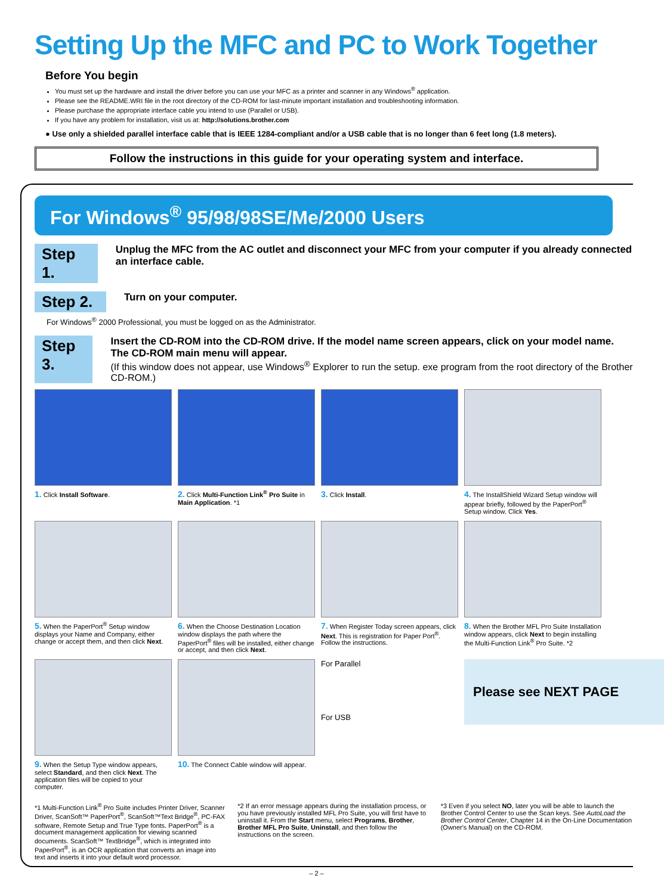Setting Up the MFC and PC to Work Together
Before You begin
You must set up the hardware and install the driver before you can use your MFC as a printer and scanner in any Windows<sup>®</sup> application.
Please see the README.WRI file in the root directory of the CD-ROM for last-minute important installation and troubleshooting information.
Please purchase the appropriate interface cable you intend to use (Parallel or USB).
If you have any problem for installation, visit us at: http://solutions.brother.com
● Use only a shielded parallel interface cable that is IEEE 1284-compliant and/or a USB cable that is no longer than 6 feet long (1.8 meters).
Follow the instructions in this guide for your operating system and interface.
For Windows<sup>®</sup> 95/98/98SE/Me/2000 Users
Step 1.
Unplug the MFC from the AC outlet and disconnect your MFC from your computer if you already connected an interface cable.
Step 2.
Turn on your computer.
For Windows<sup>®</sup> 2000 Professional, you must be logged on as the Administrator.
Step 3.
Insert the CD-ROM into the CD-ROM drive. If the model name screen appears, click on your model name. The CD-ROM main menu will appear.
(If this window does not appear, use Windows<sup>®</sup> Explorer to run the setup. exe program from the root directory of the Brother CD-ROM.)
1. Click Install Software.
2. Click Multi-Function Link<sup>®</sup> Pro Suite in Main Application. *1
3. Click Install.
4. The InstallShield Wizard Setup window will appear briefly, followed by the PaperPort<sup>®</sup> Setup window. Click Yes.
5. When the PaperPort<sup>®</sup> Setup window displays your Name and Company, either change or accept them, and then click Next.
6. When the Choose Destination Location window displays the path where the PaperPort<sup>®</sup> files will be installed, either change or accept, and then click Next.
7. When Register Today screen appears, click Next. This is registration for Paper Port<sup>®</sup>. Follow the instructions.
8. When the Brother MFL Pro Suite Installation window appears, click Next to begin installing the Multi-Function Link<sup>®</sup> Pro Suite. *2
9. When the Setup Type window appears, select Standard, and then click Next. The application files will be copied to your computer.
10. The Connect Cable window will appear.
For Parallel
For USB
Please see NEXT PAGE
*1 Multi-Function Link<sup>®</sup> Pro Suite includes Printer Driver, Scanner Driver, ScanSoft™ PaperPort<sup>®</sup>, ScanSoft™Text Bridge<sup>®</sup>, PC-FAX software, Remote Setup and True Type fonts. PaperPort<sup>®</sup> is a document management application for viewing scanned documents. ScanSoft™ TextBridge<sup>®</sup>, which is integrated into PaperPort<sup>®</sup>, is an OCR application that converts an image into text and inserts it into your default word processor.
*2 If an error message appears during the installation process, or you have previously installed MFL Pro Suite, you will first have to uninstall it. From the Start menu, select Programs, Brother, Brother MFL Pro Suite, Uninstall, and then follow the instructions on the screen.
*3 Even if you select NO, later you will be able to launch the Brother Control Center to use the Scan keys. See AutoLoad the Brother Control Center, Chapter 14 in the On-Line Documentation (Owner's Manual) on the CD-ROM.
– 2 –